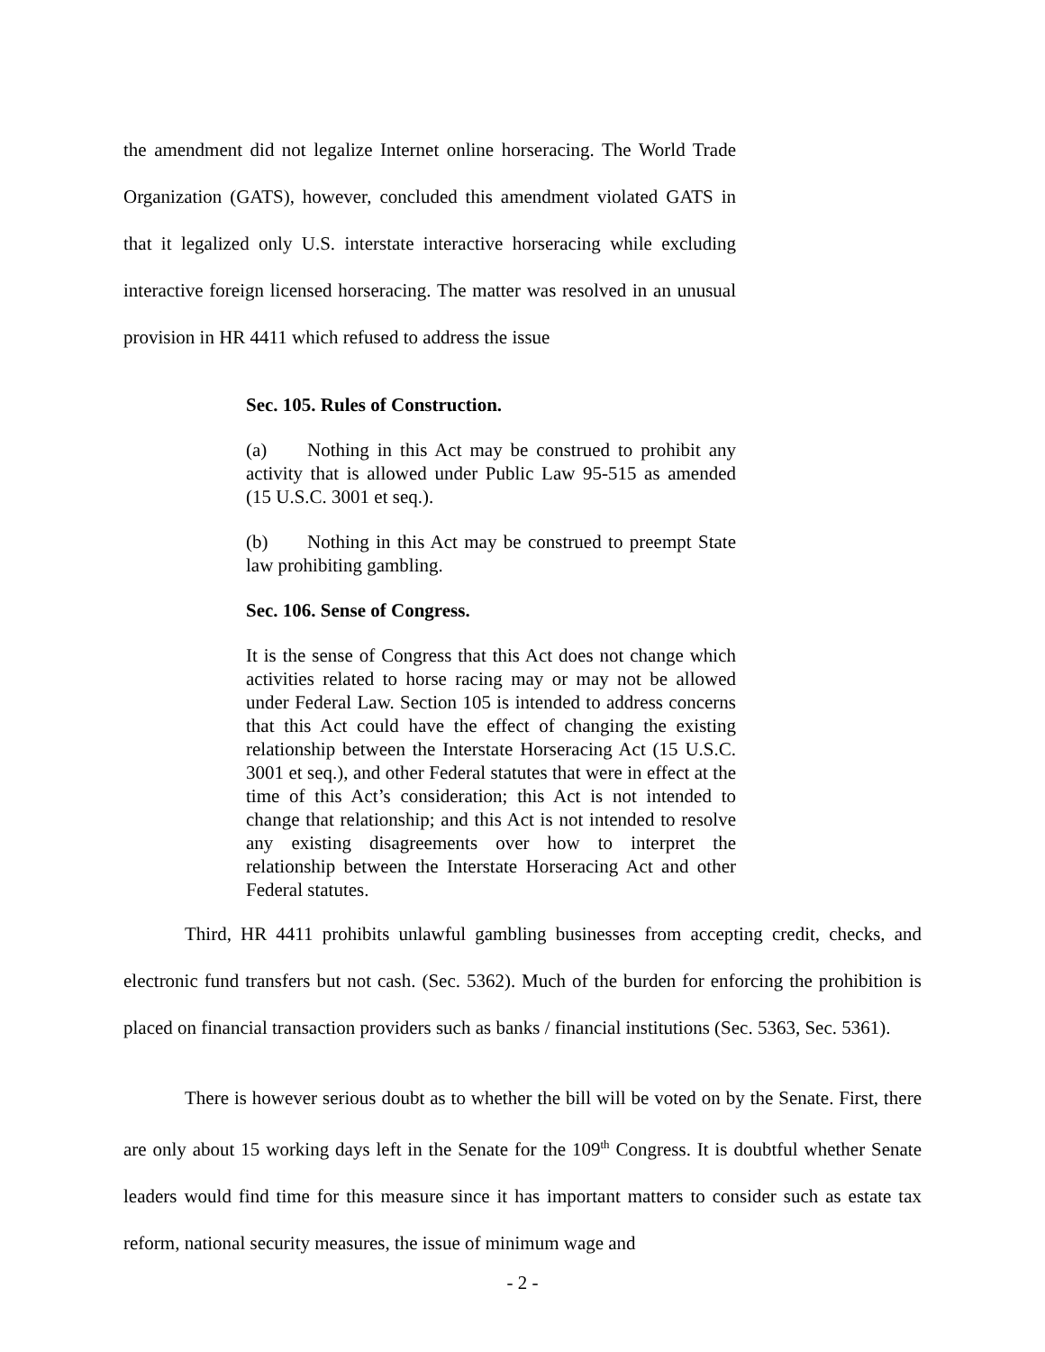the amendment did not legalize Internet online horseracing. The World Trade Organization (GATS), however, concluded this amendment violated GATS in that it legalized only U.S. interstate interactive horseracing while excluding interactive foreign licensed horseracing. The matter was resolved in an unusual provision in HR 4411 which refused to address the issue
Sec. 105. Rules of Construction.
(a) Nothing in this Act may be construed to prohibit any activity that is allowed under Public Law 95-515 as amended (15 U.S.C. 3001 et seq.).
(b) Nothing in this Act may be construed to preempt State law prohibiting gambling.
Sec. 106. Sense of Congress.
It is the sense of Congress that this Act does not change which activities related to horse racing may or may not be allowed under Federal Law. Section 105 is intended to address concerns that this Act could have the effect of changing the existing relationship between the Interstate Horseracing Act (15 U.S.C. 3001 et seq.), and other Federal statutes that were in effect at the time of this Act’s consideration; this Act is not intended to change that relationship; and this Act is not intended to resolve any existing disagreements over how to interpret the relationship between the Interstate Horseracing Act and other Federal statutes.
Third, HR 4411 prohibits unlawful gambling businesses from accepting credit, checks, and electronic fund transfers but not cash. (Sec. 5362). Much of the burden for enforcing the prohibition is placed on financial transaction providers such as banks / financial institutions (Sec. 5363, Sec. 5361).
There is however serious doubt as to whether the bill will be voted on by the Senate. First, there are only about 15 working days left in the Senate for the 109<sup>th</sup> Congress. It is doubtful whether Senate leaders would find time for this measure since it has important matters to consider such as estate tax reform, national security measures, the issue of minimum wage and
- 2 -